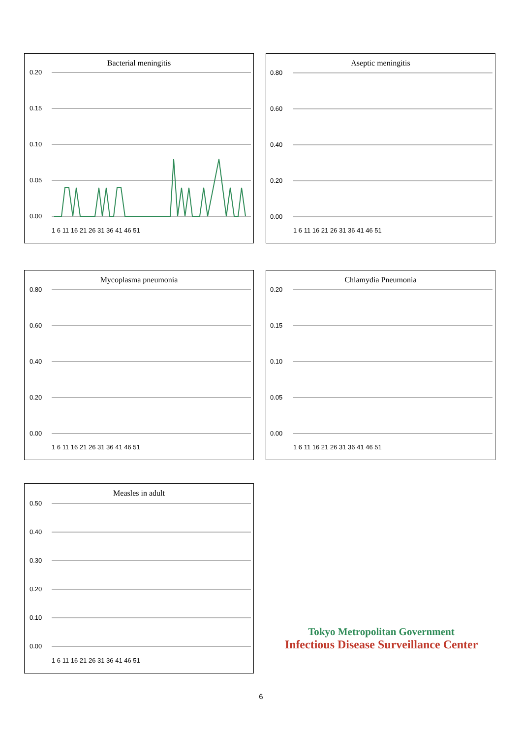Bacterial meningitis
0.20
0.15
0.10
0.05
0.00
1 6 11 16 21 26 31 36 41 46 51
Aseptic meningitis
0.80
0.60
0.40
0.20
0.00
1 6 11 16 21 26 31 36 41 46 51
Mycoplasma pneumonia
0.80
0.60
0.40
0.20
0.00
1 6 11 16 21 26 31 36 41 46 51
Chlamydia Pneumonia
0.20
0.15
0.10
0.05
0.00
1 6 11 16 21 26 31 36 41 46 51
Measles in adult
0.50
0.40
0.30
0.20
0.10
0.00
1 6 11 16 21 26 31 36 41 46 51
Tokyo Metropolitan Government
Infectious Disease Surveillance Center
6